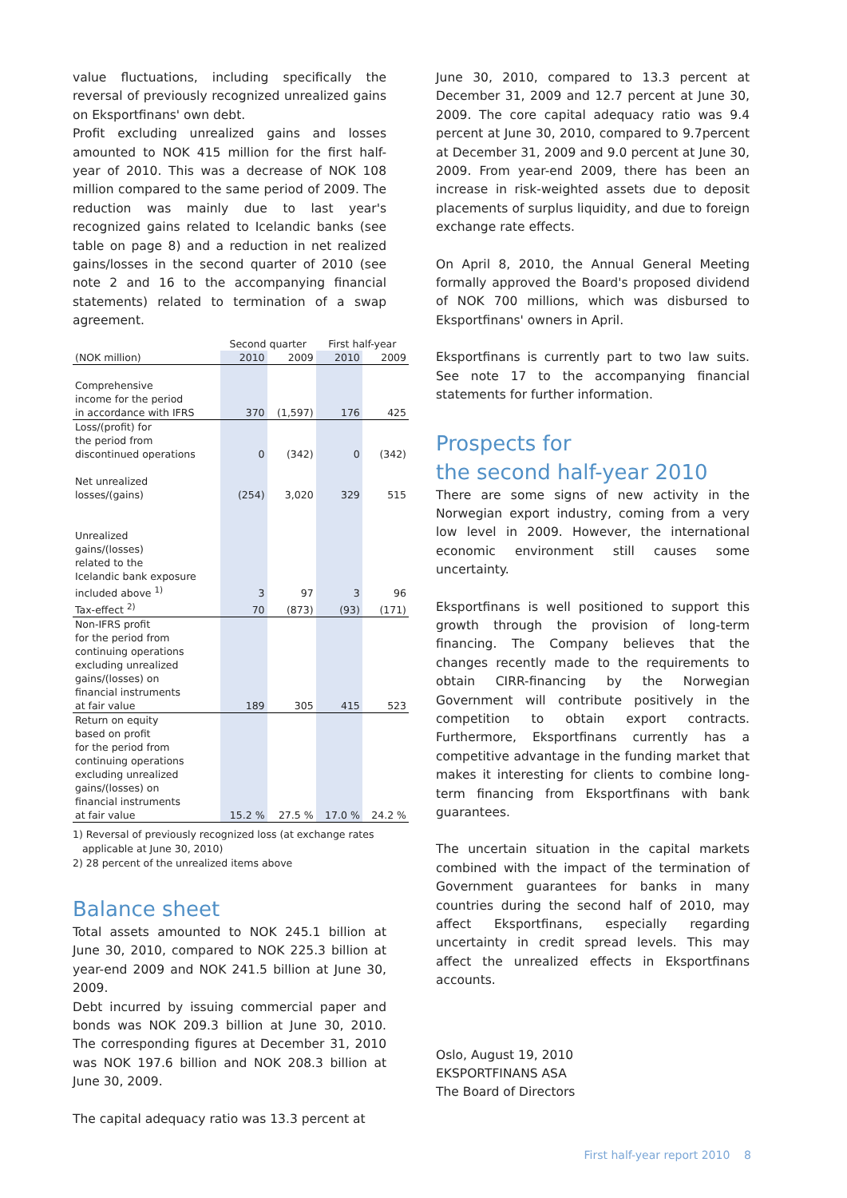value fluctuations, including specifically the reversal of previously recognized unrealized gains on Eksportfinans' own debt.
Profit excluding unrealized gains and losses amounted to NOK 415 million for the first half-year of 2010. This was a decrease of NOK 108 million compared to the same period of 2009. The reduction was mainly due to last year's recognized gains related to Icelandic banks (see table on page 8) and a reduction in net realized gains/losses in the second quarter of 2010 (see note 2 and 16 to the accompanying financial statements) related to termination of a swap agreement.
| | Second quarter | | First half-year | |
| (NOK million) | 2010 | 2009 | 2010 | 2009 |
| Comprehensive income for the period in accordance with IFRS | 370 | (1,597) | 176 | 425 |
| Loss/(profit) for the period from discontinued operations | 0 | (342) | 0 | (342) |
| Net unrealized losses/(gains) | (254) | 3,020 | 329 | 515 |
| Unrealized gains/(losses) related to the Icelandic bank exposure included above <sup>1)</sup> | 3 | 97 | 3 | 96 |
| Tax-effect <sup>2)</sup> | 70 | (873) | (93) | (171) |
| Non-IFRS profit for the period from continuing operations excluding unrealized gains/(losses) on financial instruments at fair value | 189 | 305 | 415 | 523 |
| Return on equity based on profit for the period from continuing operations excluding unrealized gains/(losses) on financial instruments at fair value | 15.2 % | 27.5 % | 17.0 % | 24.2 % |
1) Reversal of previously recognized loss (at exchange rates
applicable at June 30, 2010)
2) 28 percent of the unrealized items above
Balance sheet
Total assets amounted to NOK 245.1 billion at June 30, 2010, compared to NOK 225.3 billion at year-end 2009 and NOK 241.5 billion at June 30, 2009.
Debt incurred by issuing commercial paper and bonds was NOK 209.3 billion at June 30, 2010. The corresponding figures at December 31, 2010 was NOK 197.6 billion and NOK 208.3 billion at June 30, 2009.
The capital adequacy ratio was 13.3 percent at
June 30, 2010, compared to 13.3 percent at December 31, 2009 and 12.7 percent at June 30, 2009. The core capital adequacy ratio was 9.4 percent at June 30, 2010, compared to 9.7percent at December 31, 2009 and 9.0 percent at June 30, 2009. From year-end 2009, there has been an increase in risk-weighted assets due to deposit placements of surplus liquidity, and due to foreign exchange rate effects.
On April 8, 2010, the Annual General Meeting formally approved the Board's proposed dividend of NOK 700 millions, which was disbursed to Eksportfinans' owners in April.
Eksportfinans is currently part to two law suits. See note 17 to the accompanying financial statements for further information.
Prospects for
the second half-year 2010
There are some signs of new activity in the Norwegian export industry, coming from a very low level in 2009. However, the international economic environment still causes some uncertainty.
Eksportfinans is well positioned to support this growth through the provision of long-term financing. The Company believes that the changes recently made to the requirements to obtain CIRR-financing by the Norwegian Government will contribute positively in the competition to obtain export contracts. Furthermore, Eksportfinans currently has a competitive advantage in the funding market that makes it interesting for clients to combine long-term financing from Eksportfinans with bank guarantees.
The uncertain situation in the capital markets combined with the impact of the termination of Government guarantees for banks in many countries during the second half of 2010, may affect Eksportfinans, especially regarding uncertainty in credit spread levels. This may affect the unrealized effects in Eksportfinans accounts.
Oslo, August 19, 2010
EKSPORTFINANS ASA
The Board of Directors
First half-year report 2010 8